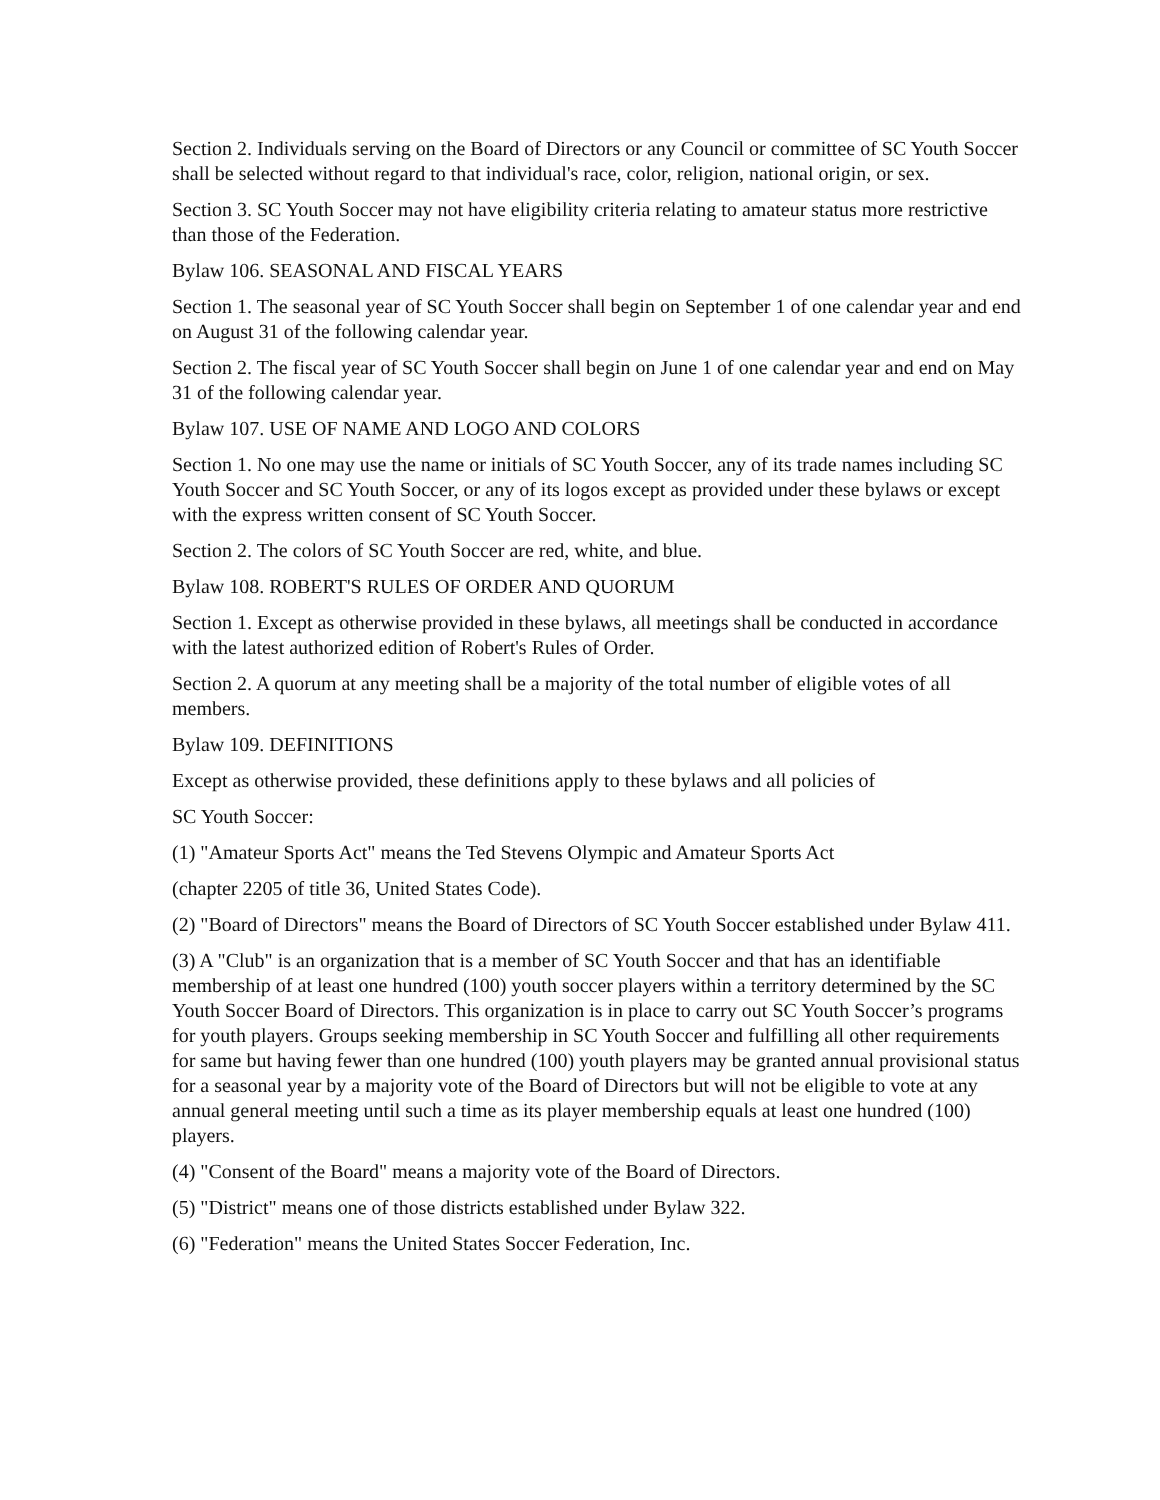Section 2. Individuals serving on the Board of Directors or any Council or committee of SC Youth Soccer shall be selected without regard to that individual's race, color, religion, national origin, or sex.
Section 3. SC Youth Soccer may not have eligibility criteria relating to amateur status more restrictive than those of the Federation.
Bylaw 106. SEASONAL AND FISCAL YEARS
Section 1. The seasonal year of SC Youth Soccer shall begin on September 1 of one calendar year and end on August 31 of the following calendar year.
Section 2. The fiscal year of SC Youth Soccer shall begin on June 1 of one calendar year and end on May 31 of the following calendar year.
Bylaw 107. USE OF NAME AND LOGO AND COLORS
Section 1. No one may use the name or initials of SC Youth Soccer, any of its trade names including SC Youth Soccer and SC Youth Soccer, or any of its logos except as provided under these bylaws or except with the express written consent of SC Youth Soccer.
Section 2. The colors of SC Youth Soccer are red, white, and blue.
Bylaw 108. ROBERT'S RULES OF ORDER AND QUORUM
Section 1. Except as otherwise provided in these bylaws, all meetings shall be conducted in accordance with the latest authorized edition of Robert's Rules of Order.
Section 2. A quorum at any meeting shall be a majority of the total number of eligible votes of all members.
Bylaw 109. DEFINITIONS
Except as otherwise provided, these definitions apply to these bylaws and all policies of
SC Youth Soccer:
(1) "Amateur Sports Act" means the Ted Stevens Olympic and Amateur Sports Act
(chapter 2205 of title 36, United States Code).
(2) "Board of Directors" means the Board of Directors of SC Youth Soccer established under Bylaw 411.
(3) A "Club" is an organization that is a member of SC Youth Soccer and that has an identifiable membership of at least one hundred (100) youth soccer players within a territory determined by the SC Youth Soccer Board of Directors. This organization is in place to carry out SC Youth Soccer’s programs for youth players. Groups seeking membership in SC Youth Soccer and fulfilling all other requirements for same but having fewer than one hundred (100) youth players may be granted annual provisional status for a seasonal year by a majority vote of the Board of Directors but will not be eligible to vote at any annual general meeting until such a time as its player membership equals at least one hundred (100) players.
(4) "Consent of the Board" means a majority vote of the Board of Directors.
(5) "District" means one of those districts established under Bylaw 322.
(6) "Federation" means the United States Soccer Federation, Inc.